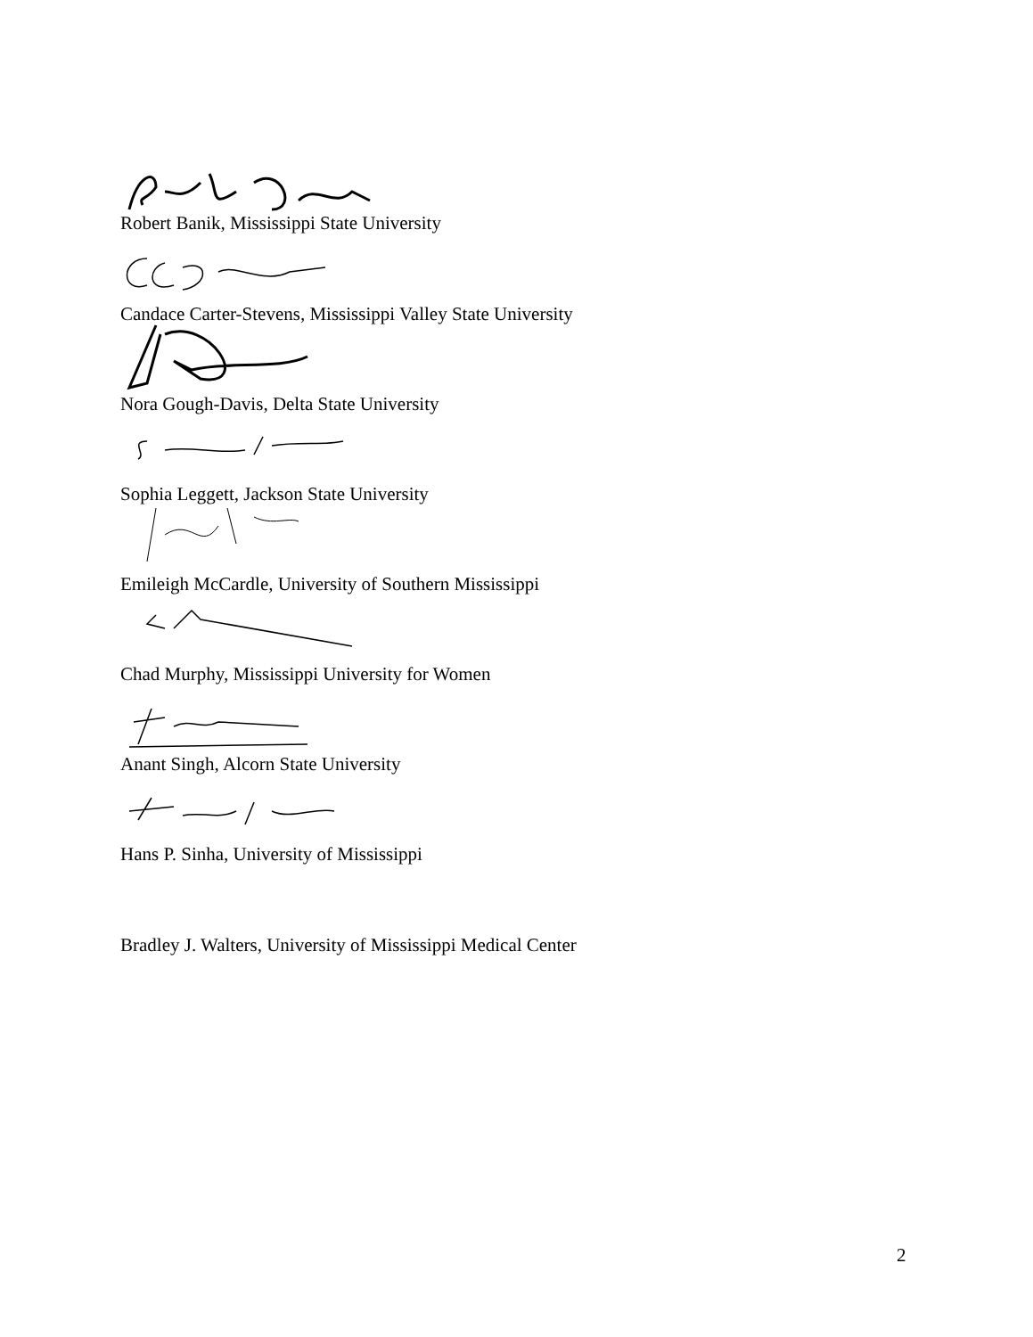Robert Banik, Mississippi State University
Candace Carter-Stevens, Mississippi Valley State University
Nora Gough-Davis, Delta State University
Sophia Leggett, Jackson State University
Emileigh McCardle, University of Southern Mississippi
Chad Murphy, Mississippi University for Women
Anant Singh, Alcorn State University
Hans P. Sinha, University of Mississippi
Bradley J. Walters, University of Mississippi Medical Center
2